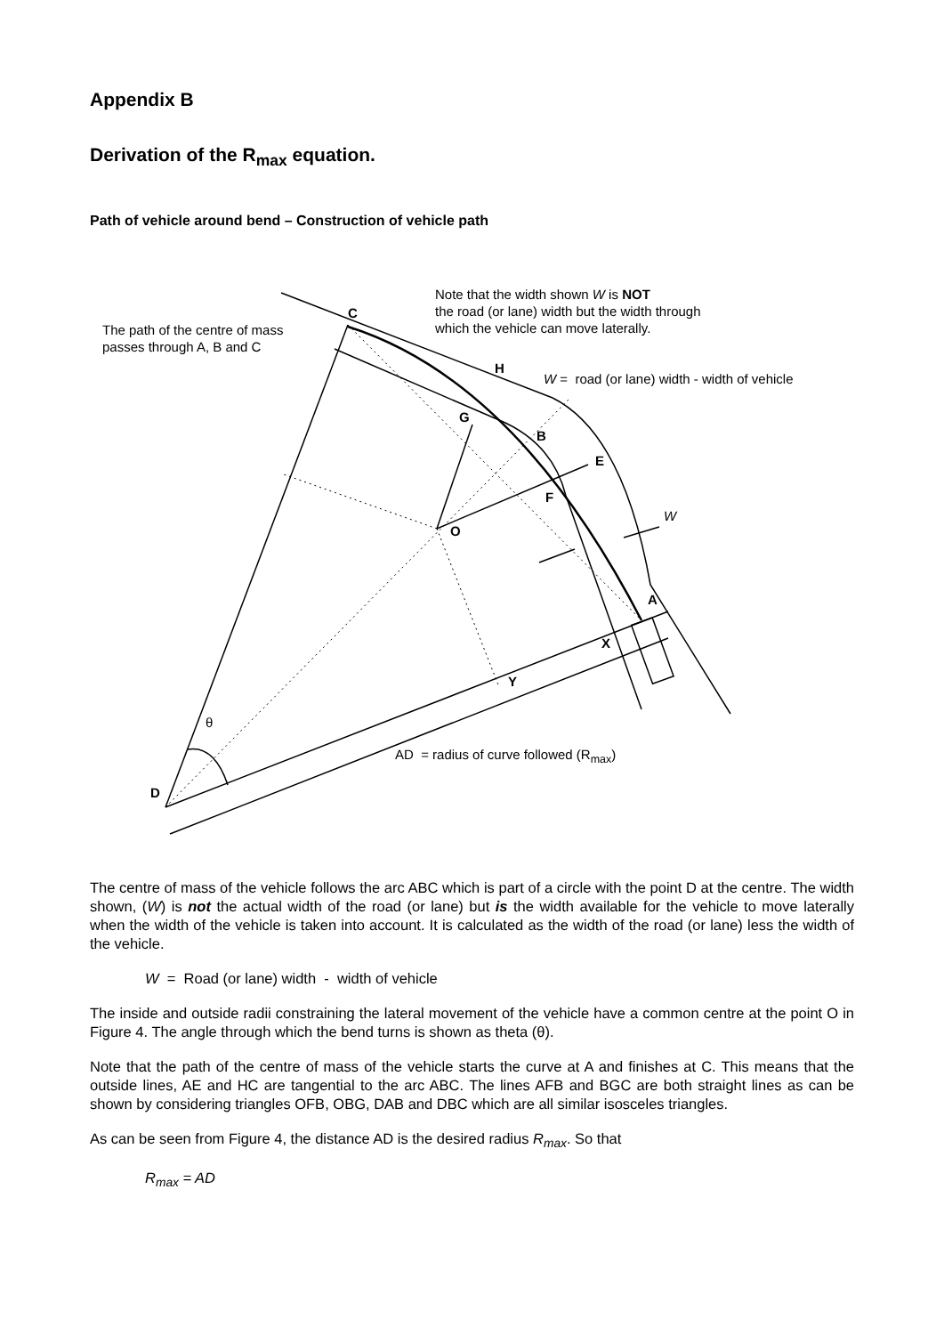Appendix B
Derivation of the R<sub>max</sub> equation.
Path of vehicle around bend – Construction of vehicle path
Note that the width shown W is NOT
the road (or lane) width but the width through
which the vehicle can move laterally.
C
The path of the centre of mass
passes through A, B and C
H
W = road (or lane) width - width of vehicle
G
B
E
F
W
O
A
X
Y
θ
AD = radius of curve followed (R<sub>max</sub>)
D
The centre of mass of the vehicle follows the arc ABC which is part of a circle with the point D at the centre. The width shown, (W) is not the actual width of the road (or lane) but is the width available for the vehicle to move laterally when the width of the vehicle is taken into account. It is calculated as the width of the road (or lane) less the width of the vehicle.
W = Road (or lane) width - width of vehicle
The inside and outside radii constraining the lateral movement of the vehicle have a common centre at the point O in Figure 4. The angle through which the bend turns is shown as theta (θ).
Note that the path of the centre of mass of the vehicle starts the curve at A and finishes at C. This means that the outside lines, AE and HC are tangential to the arc ABC. The lines AFB and BGC are both straight lines as can be shown by considering triangles OFB, OBG, DAB and DBC which are all similar isosceles triangles.
As can be seen from Figure 4, the distance AD is the desired radius R<sub>max</sub>. So that
R<sub>max</sub> = AD